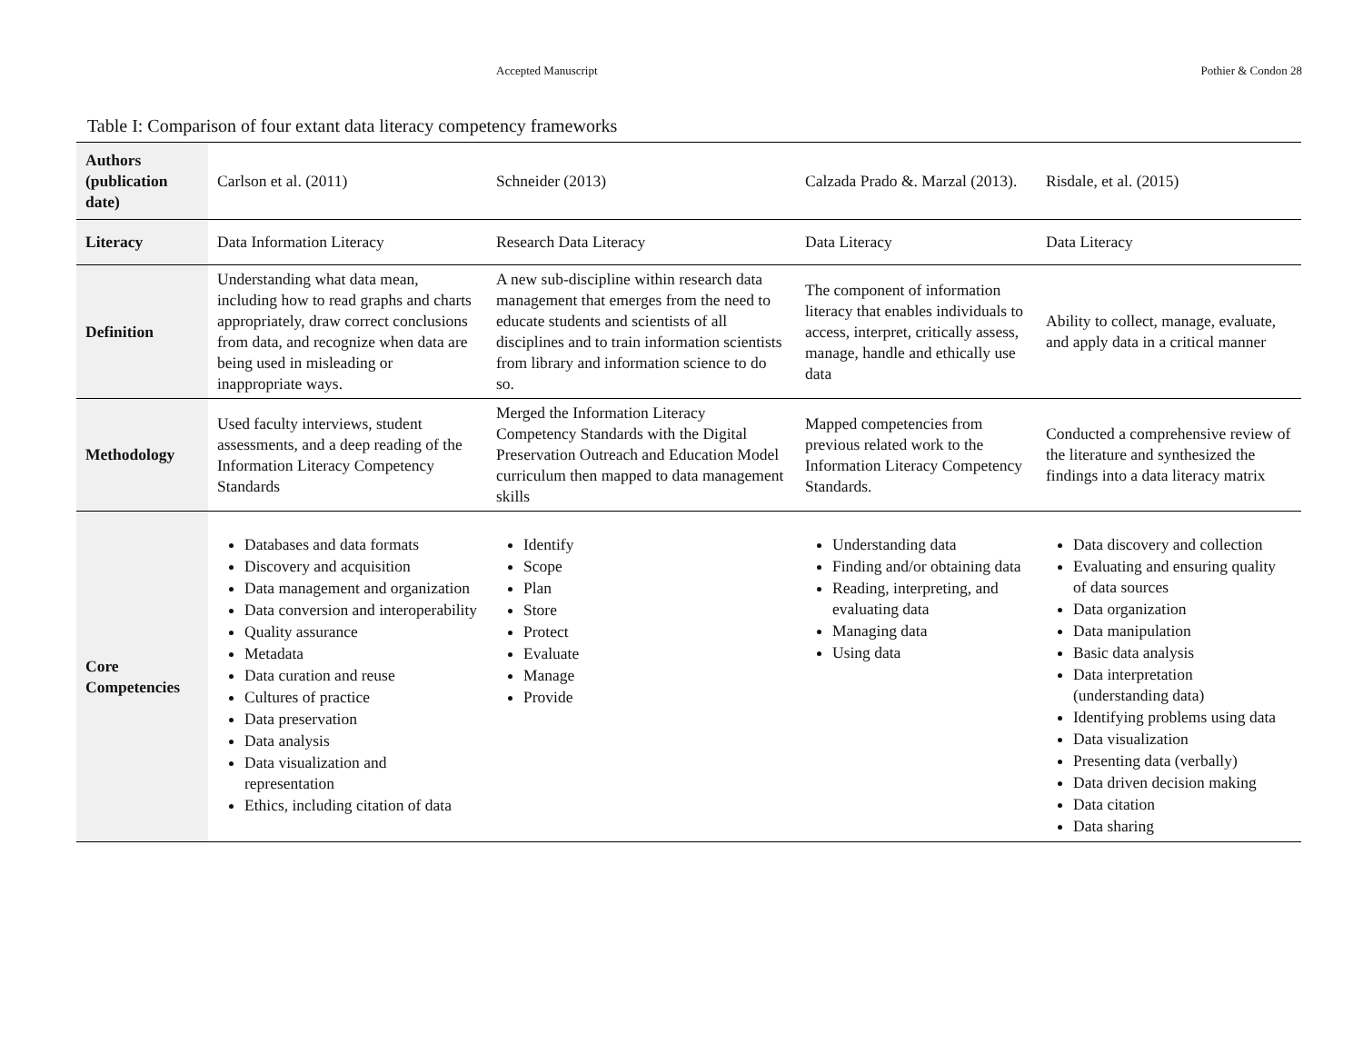Accepted Manuscript Pothier & Condon 28
Table I: Comparison of four extant data literacy competency frameworks
| Authors (publication date) | Carlson et al. (2011) | Schneider (2013) | Calzada Prado &. Marzal (2013). | Risdale, et al. (2015) |
| Literacy | Data Information Literacy | Research Data Literacy | Data Literacy | Data Literacy |
| Definition | Understanding what data mean, including how to read graphs and charts appropriately, draw correct conclusions from data, and recognize when data are being used in misleading or inappropriate ways. | A new sub-discipline within research data management that emerges from the need to educate students and scientists of all disciplines and to train information scientists from library and information science to do so. | The component of information literacy that enables individuals to access, interpret, critically assess, manage, handle and ethically use data | Ability to collect, manage, evaluate, and apply data in a critical manner |
| Methodology | Used faculty interviews, student assessments, and a deep reading of the Information Literacy Competency Standards | Merged the Information Literacy Competency Standards with the Digital Preservation Outreach and Education Model curriculum then mapped to data management skills | Mapped competencies from previous related work to the Information Literacy Competency Standards. | Conducted a comprehensive review of the literature and synthesized the findings into a data literacy matrix |
| Core Competencies | Databases and data formats Discovery and acquisition Data management and organization Data conversion and interoperability Quality assurance Metadata Data curation and reuse Cultures of practice Data preservation Data analysis Data visualization and representation Ethics, including citation of data | Identify Scope Plan Store Protect Evaluate Manage Provide | Understanding data Finding and/or obtaining data Reading, interpreting, and evaluating data Managing data Using data | Data discovery and collection Evaluating and ensuring quality of data sources Data organization Data manipulation Basic data analysis Data interpretation (understanding data) Identifying problems using data Data visualization Presenting data (verbally) Data driven decision making Data citation Data sharing |